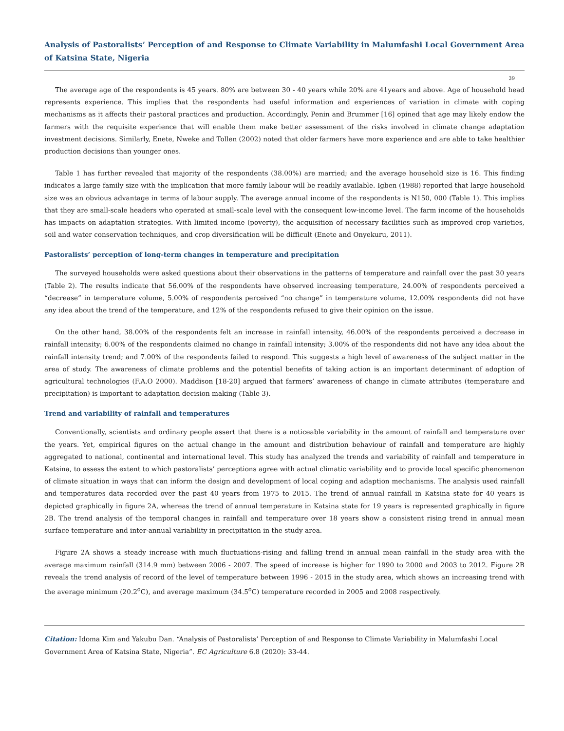Analysis of Pastoralists’ Perception of and Response to Climate Variability in Malumfashi Local Government Area of Katsina State, Nigeria
39
The average age of the respondents is 45 years. 80% are between 30 - 40 years while 20% are 41years and above. Age of household head represents experience. This implies that the respondents had useful information and experiences of variation in climate with coping mechanisms as it affects their pastoral practices and production. Accordingly, Penin and Brummer [16] opined that age may likely endow the farmers with the requisite experience that will enable them make better assessment of the risks involved in climate change adaptation investment decisions. Similarly, Enete, Nweke and Tollen (2002) noted that older farmers have more experience and are able to take healthier production decisions than younger ones.
Table 1 has further revealed that majority of the respondents (38.00%) are married; and the average household size is 16. This finding indicates a large family size with the implication that more family labour will be readily available. Igben (1988) reported that large household size was an obvious advantage in terms of labour supply. The average annual income of the respondents is N150, 000 (Table 1). This implies that they are small-scale headers who operated at small-scale level with the consequent low-income level. The farm income of the households has impacts on adaptation strategies. With limited income (poverty), the acquisition of necessary facilities such as improved crop varieties, soil and water conservation techniques, and crop diversification will be difficult (Enete and Onyekuru, 2011).
Pastoralists’ perception of long-term changes in temperature and precipitation
The surveyed households were asked questions about their observations in the patterns of temperature and rainfall over the past 30 years (Table 2). The results indicate that 56.00% of the respondents have observed increasing temperature, 24.00% of respondents perceived a “decrease” in temperature volume, 5.00% of respondents perceived “no change” in temperature volume, 12.00% respondents did not have any idea about the trend of the temperature, and 12% of the respondents refused to give their opinion on the issue.
On the other hand, 38.00% of the respondents felt an increase in rainfall intensity, 46.00% of the respondents perceived a decrease in rainfall intensity; 6.00% of the respondents claimed no change in rainfall intensity; 3.00% of the respondents did not have any idea about the rainfall intensity trend; and 7.00% of the respondents failed to respond. This suggests a high level of awareness of the subject matter in the area of study. The awareness of climate problems and the potential benefits of taking action is an important determinant of adoption of agricultural technologies (F.A.O 2000). Maddison [18-20] argued that farmers’ awareness of change in climate attributes (temperature and precipitation) is important to adaptation decision making (Table 3).
Trend and variability of rainfall and temperatures
Conventionally, scientists and ordinary people assert that there is a noticeable variability in the amount of rainfall and temperature over the years. Yet, empirical figures on the actual change in the amount and distribution behaviour of rainfall and temperature are highly aggregated to national, continental and international level. This study has analyzed the trends and variability of rainfall and temperature in Katsina, to assess the extent to which pastoralists’ perceptions agree with actual climatic variability and to provide local specific phenomenon of climate situation in ways that can inform the design and development of local coping and adaption mechanisms. The analysis used rainfall and temperatures data recorded over the past 40 years from 1975 to 2015. The trend of annual rainfall in Katsina state for 40 years is depicted graphically in figure 2A, whereas the trend of annual temperature in Katsina state for 19 years is represented graphically in figure 2B. The trend analysis of the temporal changes in rainfall and temperature over 18 years show a consistent rising trend in annual mean surface temperature and inter-annual variability in precipitation in the study area.
Figure 2A shows a steady increase with much fluctuations-rising and falling trend in annual mean rainfall in the study area with the average maximum rainfall (314.9 mm) between 2006 - 2007. The speed of increase is higher for 1990 to 2000 and 2003 to 2012. Figure 2B reveals the trend analysis of record of the level of temperature between 1996 - 2015 in the study area, which shows an increasing trend with the average minimum (20.2<sup>o</sup>C), and average maximum (34.5<sup>o</sup>C) temperature recorded in 2005 and 2008 respectively.
Citation: Idoma Kim and Yakubu Dan. “Analysis of Pastoralists’ Perception of and Response to Climate Variability in Malumfashi Local Government Area of Katsina State, Nigeria”. EC Agriculture 6.8 (2020): 33-44.